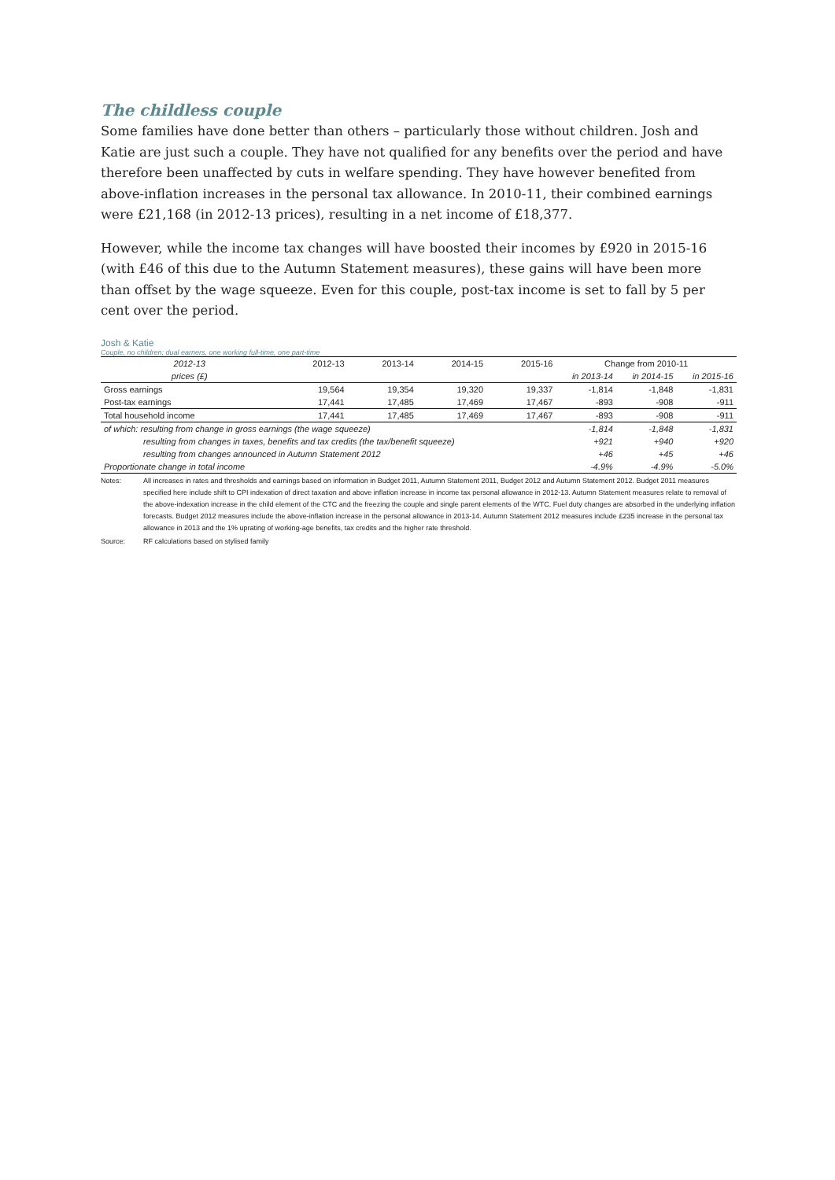The childless couple
Some families have done better than others – particularly those without children. Josh and Katie are just such a couple. They have not qualified for any benefits over the period and have therefore been unaffected by cuts in welfare spending. They have however benefited from above-inflation increases in the personal tax allowance. In 2010-11, their combined earnings were £21,168 (in 2012-13 prices), resulting in a net income of £18,377.
However, while the income tax changes will have boosted their incomes by £920 in 2015-16 (with £46 of this due to the Autumn Statement measures), these gains will have been more than offset by the wage squeeze. Even for this couple, post-tax income is set to fall by 5 per cent over the period.
Josh & Katie
Couple, no children; dual earners, one working full-time, one part-time
| 2012-13 | 2012-13 | 2013-14 | 2014-15 | 2015-16 | Change from 2010-11 | | |
| --- | --- | --- | --- | --- | --- | --- | --- |
| prices (£) | | | | | in 2013-14 | in 2014-15 | in 2015-16 |
| Gross earnings | 19,564 | 19,354 | 19,320 | 19,337 | -1,814 | -1,848 | -1,831 |
| Post-tax earnings | 17,441 | 17,485 | 17,469 | 17,467 | -893 | -908 | -911 |
| Total household income | 17,441 | 17,485 | 17,469 | 17,467 | -893 | -908 | -911 |
| of which: resulting from change in gross earnings (the wage squeeze) | | | | | -1,814 | -1,848 | -1,831 |
| resulting from changes in taxes, benefits and tax credits (the tax/benefit squeeze) | | | | | +921 | +940 | +920 |
| resulting from changes announced in Autumn Statement 2012 | | | | | +46 | +45 | +46 |
| Proportionate change in total income | | | | | -4.9% | -4.9% | -5.0% |
Notes: All increases in rates and thresholds and earnings based on information in Budget 2011, Autumn Statement 2011, Budget 2012 and Autumn Statement 2012. Budget 2011 measures specified here include shift to CPI indexation of direct taxation and above inflation increase in income tax personal allowance in 2012-13. Autumn Statement measures relate to removal of the above-indexation increase in the child element of the CTC and the freezing the couple and single parent elements of the WTC. Fuel duty changes are absorbed in the underlying inflation forecasts. Budget 2012 measures include the above-inflation increase in the personal allowance in 2013-14. Autumn Statement 2012 measures include £235 increase in the personal tax allowance in 2013 and the 1% uprating of working-age benefits, tax credits and the higher rate threshold.
Source: RF calculations based on stylised family